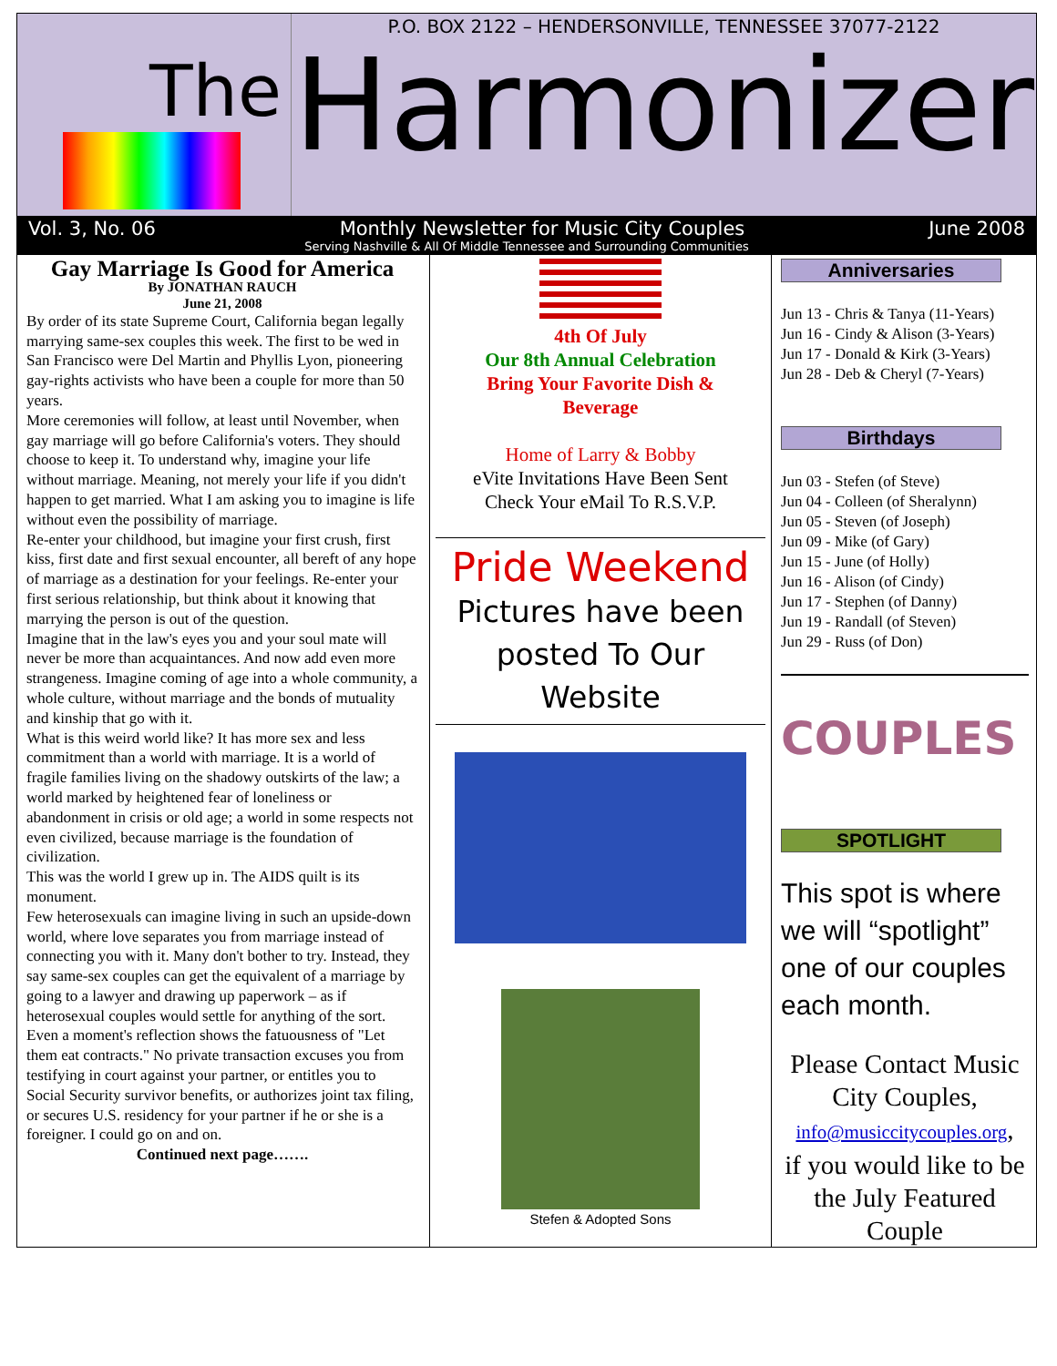The
P.O. BOX 2122 – HENDERSONVILLE, TENNESSEE 37077-2122
Harmonizer
Vol. 3, No. 06 Monthly Newsletter for Music City Couples June 2008
Serving Nashville & All Of Middle Tennessee and Surrounding Communities
Gay Marriage Is Good for America
By JONATHAN RAUCH
June 21, 2008
By order of its state Supreme Court, California began legally marrying same-sex couples this week. The first to be wed in San Francisco were Del Martin and Phyllis Lyon, pioneering gay-rights activists who have been a couple for more than 50 years.
More ceremonies will follow, at least until November, when gay marriage will go before California's voters. They should choose to keep it. To understand why, imagine your life without marriage. Meaning, not merely your life if you didn't happen to get married. What I am asking you to imagine is life without even the possibility of marriage.
Re-enter your childhood, but imagine your first crush, first kiss, first date and first sexual encounter, all bereft of any hope of marriage as a destination for your feelings. Re-enter your first serious relationship, but think about it knowing that marrying the person is out of the question.
Imagine that in the law's eyes you and your soul mate will never be more than acquaintances. And now add even more strangeness. Imagine coming of age into a whole community, a whole culture, without marriage and the bonds of mutuality and kinship that go with it.
What is this weird world like? It has more sex and less commitment than a world with marriage. It is a world of fragile families living on the shadowy outskirts of the law; a world marked by heightened fear of loneliness or abandonment in crisis or old age; a world in some respects not even civilized, because marriage is the foundation of civilization.
This was the world I grew up in. The AIDS quilt is its monument.
Few heterosexuals can imagine living in such an upside-down world, where love separates you from marriage instead of connecting you with it. Many don't bother to try. Instead, they say same-sex couples can get the equivalent of a marriage by going to a lawyer and drawing up paperwork – as if heterosexual couples would settle for anything of the sort.
Even a moment's reflection shows the fatuousness of "Let them eat contracts." No private transaction excuses you from testifying in court against your partner, or entitles you to Social Security survivor benefits, or authorizes joint tax filing, or secures U.S. residency for your partner if he or she is a foreigner. I could go on and on.
Continued next page…….
4th Of July
Our 8th Annual Celebration
Bring Your Favorite Dish &
Beverage
Home of Larry & Bobby
eVite Invitations Have Been Sent
Check Your eMail To R.S.V.P.
Pride Weekend
Pictures have been posted To Our Website
Stefen & Adopted Sons
Anniversaries
Jun 13 - Chris & Tanya (11-Years)
Jun 16 - Cindy & Alison (3-Years)
Jun 17 - Donald & Kirk (3-Years)
Jun 28 - Deb & Cheryl (7-Years)
Birthdays
Jun 03 - Stefen (of Steve)
Jun 04 - Colleen (of Sheralynn)
Jun 05 - Steven (of Joseph)
Jun 09 - Mike (of Gary)
Jun 15 - June (of Holly)
Jun 16 - Alison (of Cindy)
Jun 17 - Stephen (of Danny)
Jun 19 - Randall (of Steven)
Jun 29 - Russ (of Don)
COUPLES
SPOTLIGHT
This spot is where we will “spotlight” one of our couples each month.
Please Contact Music City Couples,
info@musiccitycouples.org,
if you would like to be the July Featured Couple